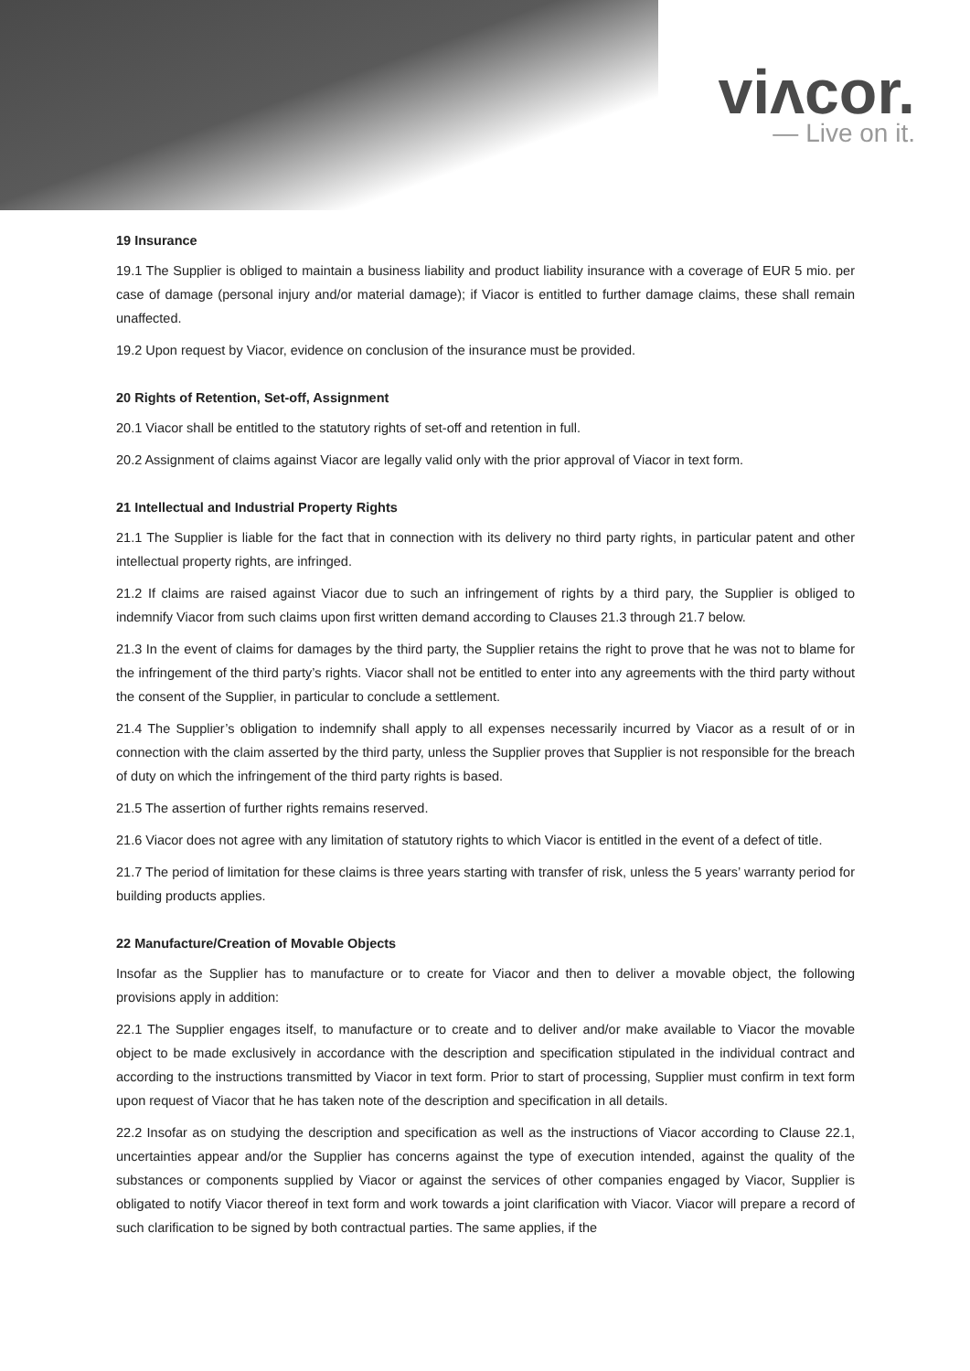viʌcor.
— Live on it.
19 Insurance
19.1 The Supplier is obliged to maintain a business liability and product liability insurance with a coverage of EUR 5 mio. per case of damage (personal injury and/or material damage); if Viacor is entitled to further damage claims, these shall remain unaffected.
19.2 Upon request by Viacor, evidence on conclusion of the insurance must be provided.
20 Rights of Retention, Set-off, Assignment
20.1 Viacor shall be entitled to the statutory rights of set-off and retention in full.
20.2 Assignment of claims against Viacor are legally valid only with the prior approval of Viacor in text form.
21 Intellectual and Industrial Property Rights
21.1 The Supplier is liable for the fact that in connection with its delivery no third party rights, in particular patent and other intellectual property rights, are infringed.
21.2 If claims are raised against Viacor due to such an infringement of rights by a third pary, the Supplier is obliged to indemnify Viacor from such claims upon first written demand according to Clauses 21.3 through 21.7 below.
21.3 In the event of claims for damages by the third party, the Supplier retains the right to prove that he was not to blame for the infringement of the third party’s rights. Viacor shall not be entitled to enter into any agreements with the third party without the consent of the Supplier, in particular to conclude a settlement.
21.4 The Supplier’s obligation to indemnify shall apply to all expenses necessarily incurred by Viacor as a result of or in connection with the claim asserted by the third party, unless the Supplier proves that Supplier is not responsible for the breach of duty on which the infringement of the third party rights is based.
21.5 The assertion of further rights remains reserved.
21.6 Viacor does not agree with any limitation of statutory rights to which Viacor is entitled in the event of a defect of title.
21.7 The period of limitation for these claims is three years starting with transfer of risk, unless the 5 years’ warranty period for building products applies.
22 Manufacture/Creation of Movable Objects
Insofar as the Supplier has to manufacture or to create for Viacor and then to deliver a movable object, the following provisions apply in addition:
22.1 The Supplier engages itself, to manufacture or to create and to deliver and/or make available to Viacor the movable object to be made exclusively in accordance with the description and specification stipulated in the individual contract and according to the instructions transmitted by Viacor in text form. Prior to start of processing, Supplier must confirm in text form upon request of Viacor that he has taken note of the description and specification in all details.
22.2 Insofar as on studying the description and specification as well as the instructions of Viacor according to Clause 22.1, uncertainties appear and/or the Supplier has concerns against the type of execution intended, against the quality of the substances or components supplied by Viacor or against the services of other companies engaged by Viacor, Supplier is obligated to notify Viacor thereof in text form and work towards a joint clarification with Viacor. Viacor will prepare a record of such clarification to be signed by both contractual parties. The same applies, if the